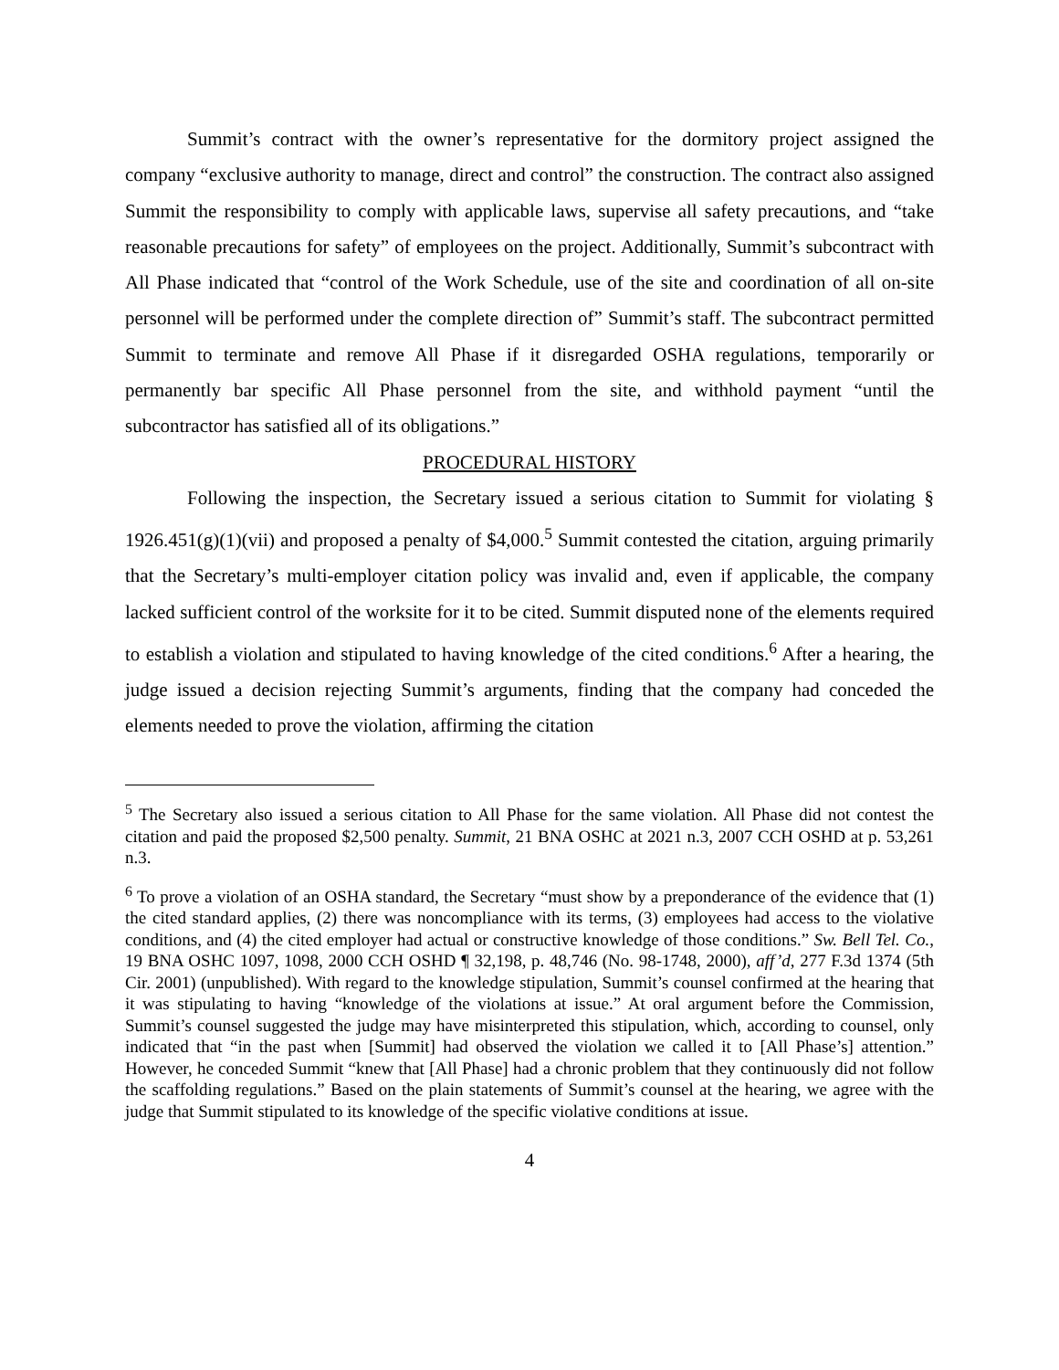Summit’s contract with the owner’s representative for the dormitory project assigned the company “exclusive authority to manage, direct and control” the construction. The contract also assigned Summit the responsibility to comply with applicable laws, supervise all safety precautions, and “take reasonable precautions for safety” of employees on the project. Additionally, Summit’s subcontract with All Phase indicated that “control of the Work Schedule, use of the site and coordination of all on-site personnel will be performed under the complete direction of” Summit’s staff. The subcontract permitted Summit to terminate and remove All Phase if it disregarded OSHA regulations, temporarily or permanently bar specific All Phase personnel from the site, and withhold payment “until the subcontractor has satisfied all of its obligations.”
PROCEDURAL HISTORY
Following the inspection, the Secretary issued a serious citation to Summit for violating § 1926.451(g)(1)(vii) and proposed a penalty of $4,000.<sup>5</sup> Summit contested the citation, arguing primarily that the Secretary’s multi-employer citation policy was invalid and, even if applicable, the company lacked sufficient control of the worksite for it to be cited. Summit disputed none of the elements required to establish a violation and stipulated to having knowledge of the cited conditions.<sup>6</sup> After a hearing, the judge issued a decision rejecting Summit’s arguments, finding that the company had conceded the elements needed to prove the violation, affirming the citation
<sup>5</sup> The Secretary also issued a serious citation to All Phase for the same violation. All Phase did not contest the citation and paid the proposed $2,500 penalty. Summit, 21 BNA OSHC at 2021 n.3, 2007 CCH OSHD at p. 53,261 n.3.
<sup>6</sup> To prove a violation of an OSHA standard, the Secretary “must show by a preponderance of the evidence that (1) the cited standard applies, (2) there was noncompliance with its terms, (3) employees had access to the violative conditions, and (4) the cited employer had actual or constructive knowledge of those conditions.” Sw. Bell Tel. Co., 19 BNA OSHC 1097, 1098, 2000 CCH OSHD ¶ 32,198, p. 48,746 (No. 98-1748, 2000), aff’d, 277 F.3d 1374 (5th Cir. 2001) (unpublished). With regard to the knowledge stipulation, Summit’s counsel confirmed at the hearing that it was stipulating to having “knowledge of the violations at issue.” At oral argument before the Commission, Summit’s counsel suggested the judge may have misinterpreted this stipulation, which, according to counsel, only indicated that “in the past when [Summit] had observed the violation we called it to [All Phase’s] attention.” However, he conceded Summit “knew that [All Phase] had a chronic problem that they continuously did not follow the scaffolding regulations.” Based on the plain statements of Summit’s counsel at the hearing, we agree with the judge that Summit stipulated to its knowledge of the specific violative conditions at issue.
4